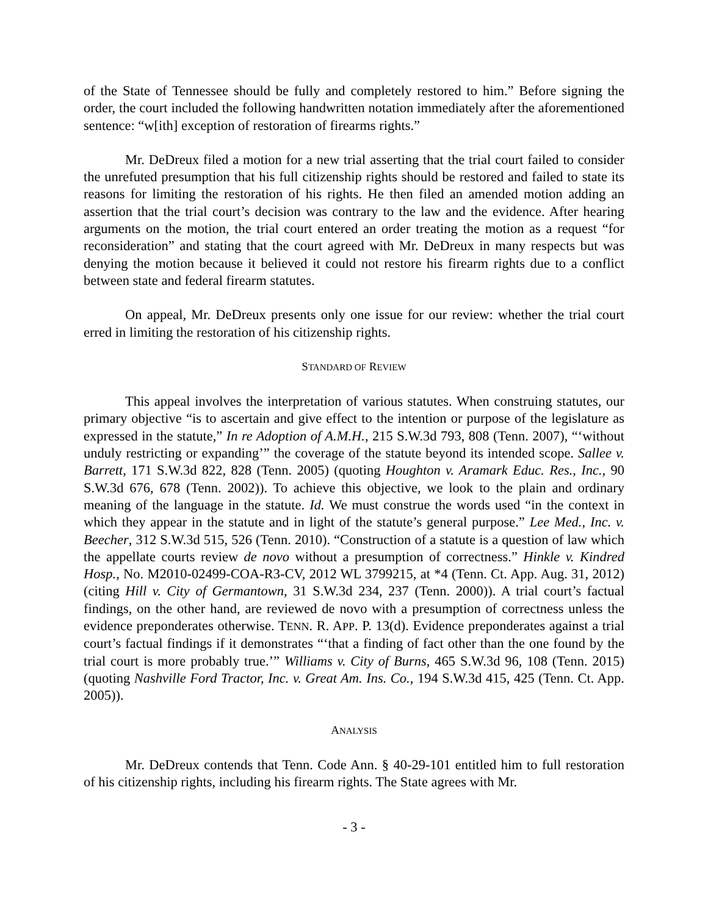of the State of Tennessee should be fully and completely restored to him.” Before signing the order, the court included the following handwritten notation immediately after the aforementioned sentence: “w[ith] exception of restoration of firearms rights.”
Mr. DeDreux filed a motion for a new trial asserting that the trial court failed to consider the unrefuted presumption that his full citizenship rights should be restored and failed to state its reasons for limiting the restoration of his rights. He then filed an amended motion adding an assertion that the trial court’s decision was contrary to the law and the evidence. After hearing arguments on the motion, the trial court entered an order treating the motion as a request “for reconsideration” and stating that the court agreed with Mr. DeDreux in many respects but was denying the motion because it believed it could not restore his firearm rights due to a conflict between state and federal firearm statutes.
On appeal, Mr. DeDreux presents only one issue for our review: whether the trial court erred in limiting the restoration of his citizenship rights.
STANDARD OF REVIEW
This appeal involves the interpretation of various statutes. When construing statutes, our primary objective “is to ascertain and give effect to the intention or purpose of the legislature as expressed in the statute,” In re Adoption of A.M.H., 215 S.W.3d 793, 808 (Tenn. 2007), “‘without unduly restricting or expanding’” the coverage of the statute beyond its intended scope. Sallee v. Barrett, 171 S.W.3d 822, 828 (Tenn. 2005) (quoting Houghton v. Aramark Educ. Res., Inc., 90 S.W.3d 676, 678 (Tenn. 2002)). To achieve this objective, we look to the plain and ordinary meaning of the language in the statute. Id. We must construe the words used “in the context in which they appear in the statute and in light of the statute’s general purpose.” Lee Med., Inc. v. Beecher, 312 S.W.3d 515, 526 (Tenn. 2010). “Construction of a statute is a question of law which the appellate courts review de novo without a presumption of correctness.” Hinkle v. Kindred Hosp., No. M2010-02499-COA-R3-CV, 2012 WL 3799215, at *4 (Tenn. Ct. App. Aug. 31, 2012) (citing Hill v. City of Germantown, 31 S.W.3d 234, 237 (Tenn. 2000)). A trial court’s factual findings, on the other hand, are reviewed de novo with a presumption of correctness unless the evidence preponderates otherwise. TENN. R. APP. P. 13(d). Evidence preponderates against a trial court’s factual findings if it demonstrates “‘that a finding of fact other than the one found by the trial court is more probably true.’” Williams v. City of Burns, 465 S.W.3d 96, 108 (Tenn. 2015) (quoting Nashville Ford Tractor, Inc. v. Great Am. Ins. Co., 194 S.W.3d 415, 425 (Tenn. Ct. App. 2005)).
ANALYSIS
Mr. DeDreux contends that Tenn. Code Ann. § 40-29-101 entitled him to full restoration of his citizenship rights, including his firearm rights. The State agrees with Mr.
- 3 -